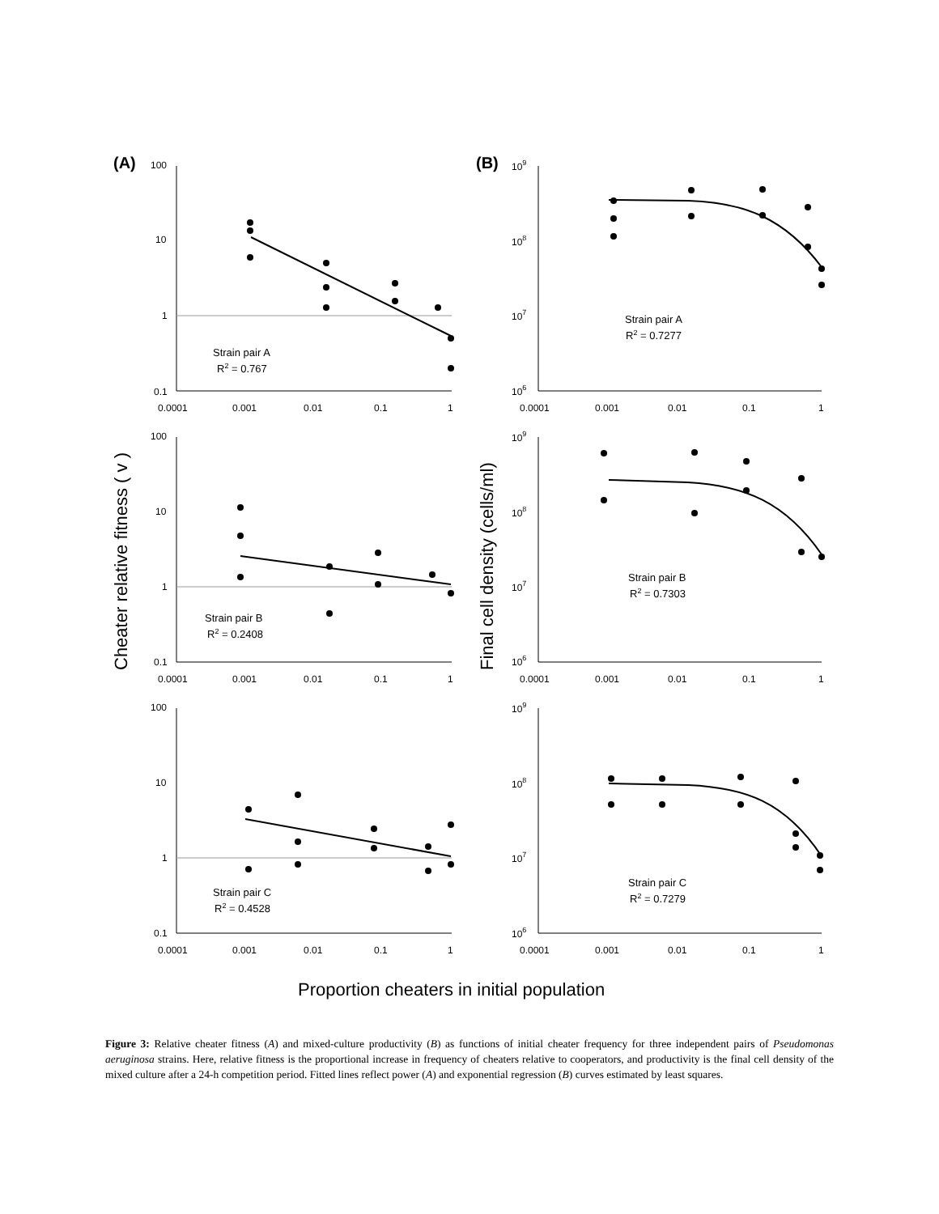(A)
(B)
100
10
1
0.1
100
10
1
0.1
100
10
1
0.1
0.0001
0.001
0.01
0.1
1
0.0001
0.001
0.01
0.1
1
0.0001
0.001
0.01
0.1
1
0.0001
0.001
0.01
0.1
1
0.0001
0.001
0.01
0.1
1
0.0001
0.001
0.01
0.1
1
109
108
107
106
109
108
107
106
109
108
107
106
Strain pair A
R2 = 0.767
Strain pair B
R2 = 0.2408
Strain pair C
R2 = 0.4528
Strain pair A
R2 = 0.7277
Strain pair B
R2 = 0.7303
Strain pair C
R2 = 0.7279
Cheater relative fitness ( v )
Final cell density (cells/ml)
Proportion cheaters in initial population
Figure 3: Relative cheater fitness (A) and mixed-culture productivity (B) as functions of initial cheater frequency for three independent pairs of Pseudomonas aeruginosa strains. Here, relative fitness is the proportional increase in frequency of cheaters relative to cooperators, and productivity is the final cell density of the mixed culture after a 24-h competition period. Fitted lines reflect power (A) and exponential regression (B) curves estimated by least squares.